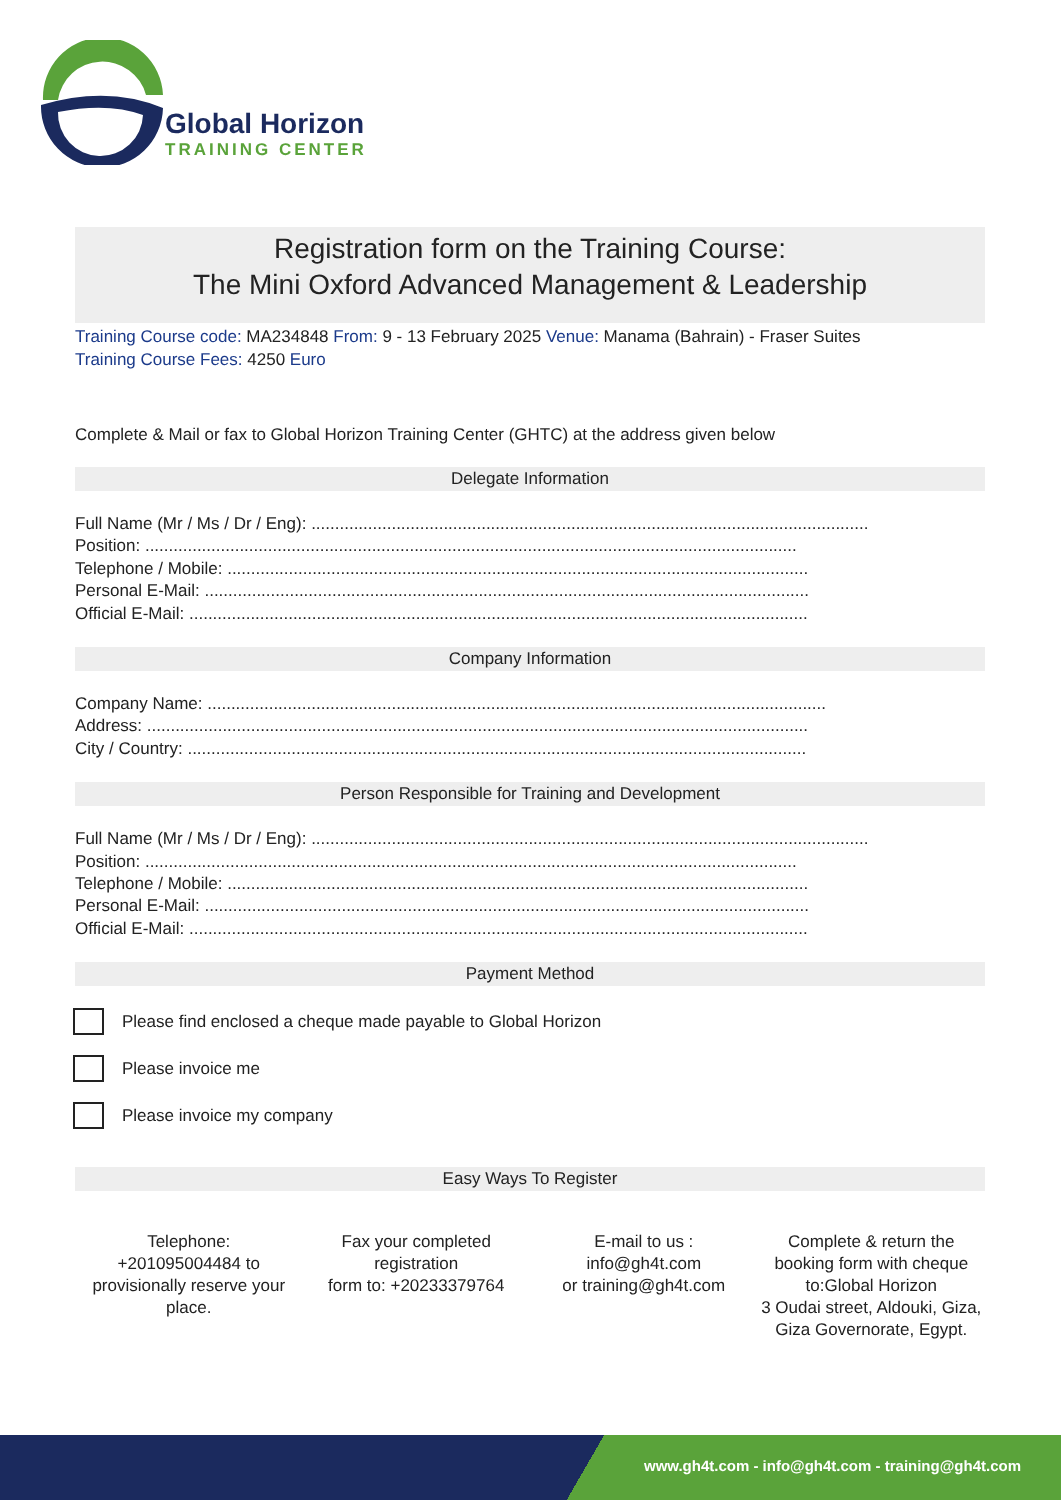Global Horizon
TRAINING CENTER
Registration form on the Training Course:
The Mini Oxford Advanced Management & Leadership
Training Course code: MA234848 From: 9 - 13 February 2025 Venue: Manama (Bahrain) - Fraser Suites
Training Course Fees: 4250 Euro
Complete & Mail or fax to Global Horizon Training Center (GHTC) at the address given below
Delegate Information
Full Name (Mr / Ms / Dr / Eng): ......................................................................................................................
Position: ..........................................................................................................................................
Telephone / Mobile: ...........................................................................................................................
Personal E-Mail: ................................................................................................................................
Official E-Mail: ...................................................................................................................................
Company Information
Company Name: ...................................................................................................................................
Address: ............................................................................................................................................
City / Country: ...................................................................................................................................
Person Responsible for Training and Development
Full Name (Mr / Ms / Dr / Eng): ......................................................................................................................
Position: ..........................................................................................................................................
Telephone / Mobile: ...........................................................................................................................
Personal E-Mail: ................................................................................................................................
Official E-Mail: ...................................................................................................................................
Payment Method
Please find enclosed a cheque made payable to Global Horizon
Please invoice me
Please invoice my company
Easy Ways To Register
Telephone:
+201095004484 to provisionally reserve your place.
Fax your completed registration
form to: +20233379764
E-mail to us :
info@gh4t.com
or training@gh4t.com
Complete & return the booking form with cheque to:Global Horizon
3 Oudai street, Aldouki, Giza, Giza Governorate, Egypt.
www.gh4t.com - info@gh4t.com - training@gh4t.com